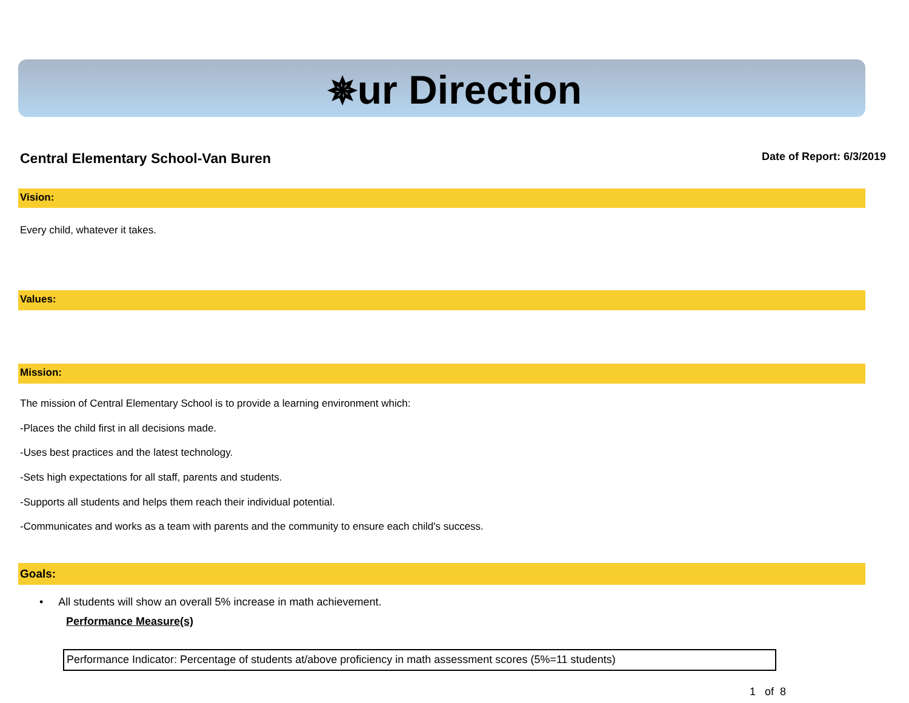✵ur Direction
Central Elementary School-Van Buren Date of Report: 6/3/2019
Vision:
Every child, whatever it takes.
Values:
Mission:
The mission of Central Elementary School is to provide a learning environment which:
-Places the child first in all decisions made.
-Uses best practices and the latest technology.
-Sets high expectations for all staff, parents and students.
-Supports all students and helps them reach their individual potential.
-Communicates and works as a team with parents and the community to ensure each child's success.
Goals:
• All students will show an overall 5% increase in math achievement.
Performance Measure(s)
Performance Indicator: Percentage of students at/above proficiency in math assessment scores (5%=11 students)
1 of 8